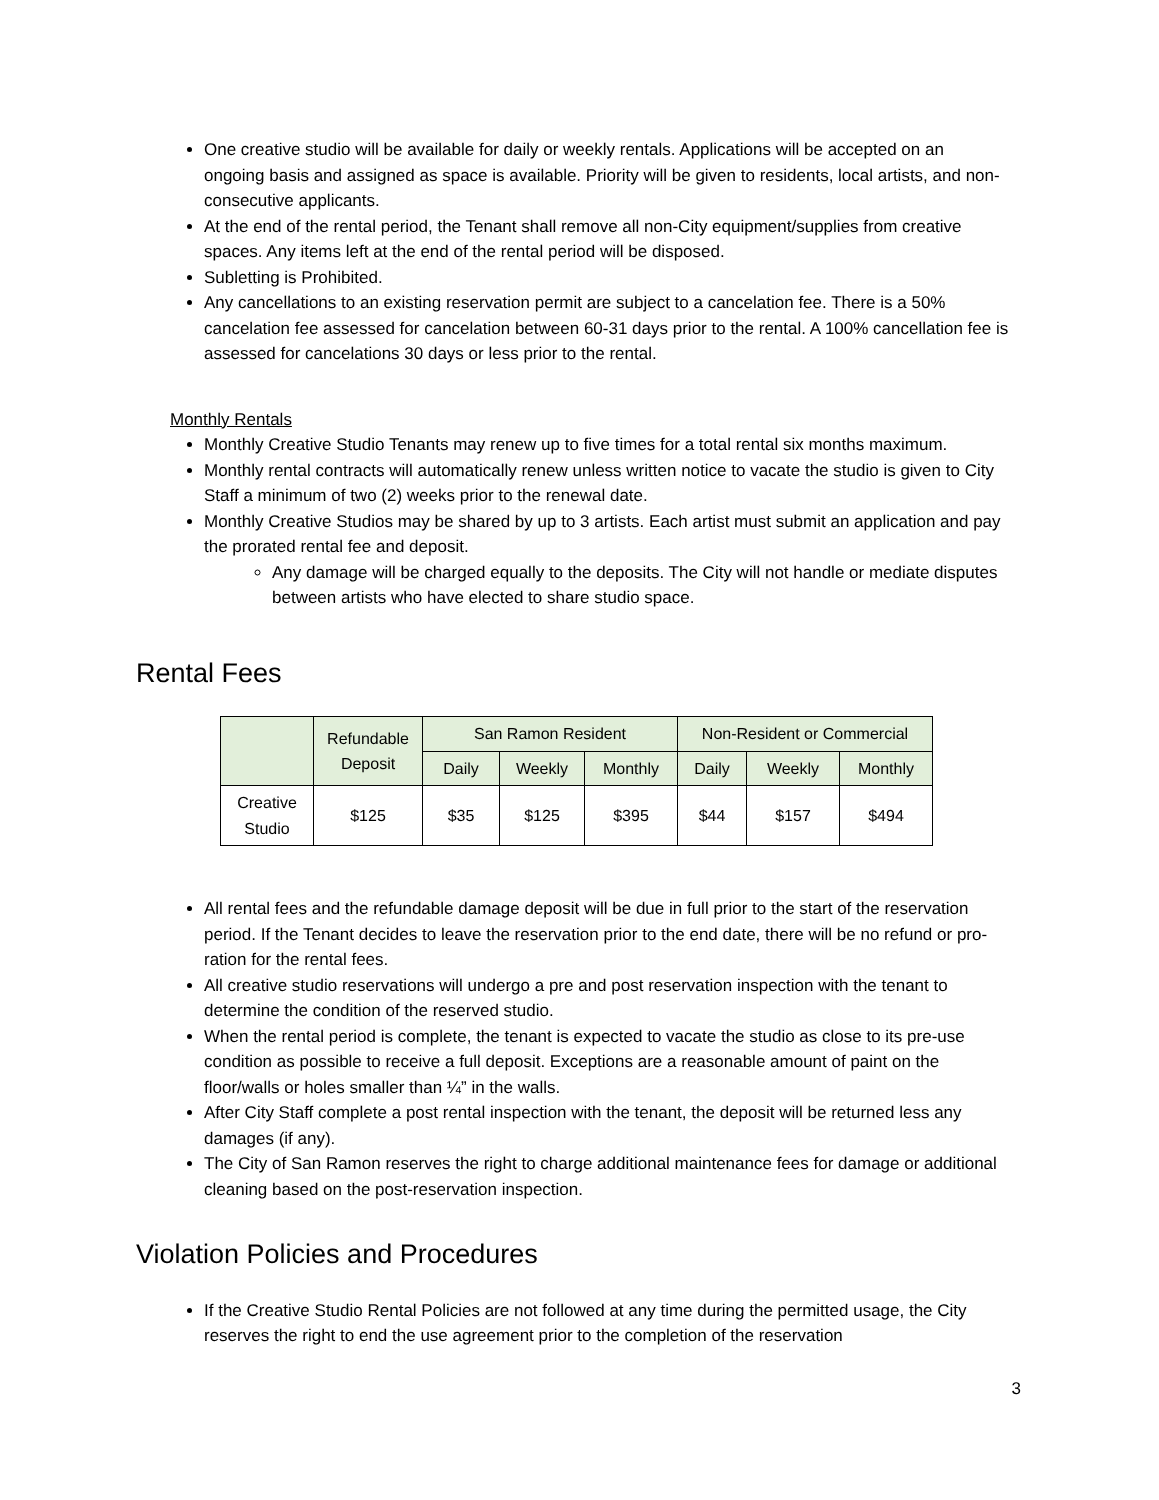One creative studio will be available for daily or weekly rentals. Applications will be accepted on an ongoing basis and assigned as space is available. Priority will be given to residents, local artists, and non-consecutive applicants.
At the end of the rental period, the Tenant shall remove all non-City equipment/supplies from creative spaces. Any items left at the end of the rental period will be disposed.
Subletting is Prohibited.
Any cancellations to an existing reservation permit are subject to a cancelation fee. There is a 50% cancelation fee assessed for cancelation between 60-31 days prior to the rental. A 100% cancellation fee is assessed for cancelations 30 days or less prior to the rental.
Monthly Rentals
Monthly Creative Studio Tenants may renew up to five times for a total rental six months maximum.
Monthly rental contracts will automatically renew unless written notice to vacate the studio is given to City Staff a minimum of two (2) weeks prior to the renewal date.
Monthly Creative Studios may be shared by up to 3 artists. Each artist must submit an application and pay the prorated rental fee and deposit.
Any damage will be charged equally to the deposits. The City will not handle or mediate disputes between artists who have elected to share studio space.
Rental Fees
| | Refundable Deposit | San Ramon Resident | | | Non-Resident or Commercial | | |
| --- | --- | --- | --- | --- | --- | --- | --- |
| | | Daily | Weekly | Monthly | Daily | Weekly | Monthly |
| Creative Studio | $125 | $35 | $125 | $395 | $44 | $157 | $494 |
All rental fees and the refundable damage deposit will be due in full prior to the start of the reservation period. If the Tenant decides to leave the reservation prior to the end date, there will be no refund or pro-ration for the rental fees.
All creative studio reservations will undergo a pre and post reservation inspection with the tenant to determine the condition of the reserved studio.
When the rental period is complete, the tenant is expected to vacate the studio as close to its pre-use condition as possible to receive a full deposit. Exceptions are a reasonable amount of paint on the floor/walls or holes smaller than ¼” in the walls.
After City Staff complete a post rental inspection with the tenant, the deposit will be returned less any damages (if any).
The City of San Ramon reserves the right to charge additional maintenance fees for damage or additional cleaning based on the post-reservation inspection.
Violation Policies and Procedures
If the Creative Studio Rental Policies are not followed at any time during the permitted usage, the City reserves the right to end the use agreement prior to the completion of the reservation
3